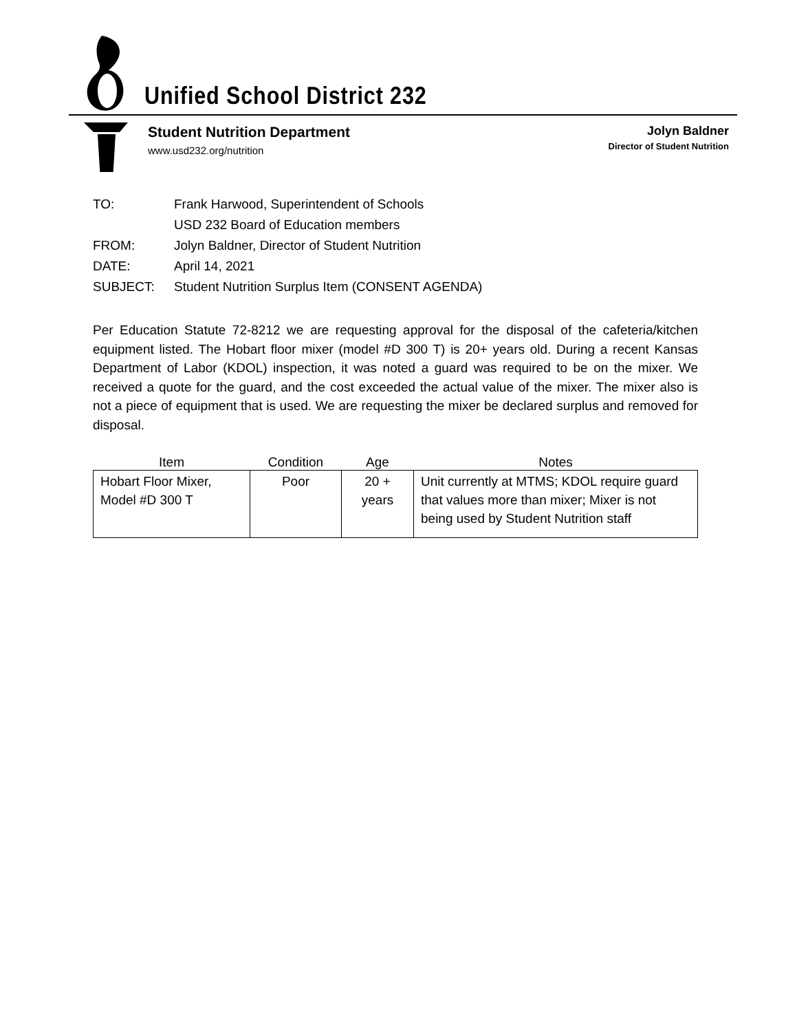Unified School District 232
Student Nutrition Department
www.usd232.org/nutrition
Jolyn Baldner
Director of Student Nutrition
| TO: | Frank Harwood, Superintendent of Schools |
| | USD 232 Board of Education members |
| FROM: | Jolyn Baldner, Director of Student Nutrition |
| DATE: | April 14, 2021 |
| SUBJECT: | Student Nutrition Surplus Item (CONSENT AGENDA) |
Per Education Statute 72-8212 we are requesting approval for the disposal of the cafeteria/kitchen equipment listed. The Hobart floor mixer (model #D 300 T) is 20+ years old. During a recent Kansas Department of Labor (KDOL) inspection, it was noted a guard was required to be on the mixer. We received a quote for the guard, and the cost exceeded the actual value of the mixer. The mixer also is not a piece of equipment that is used. We are requesting the mixer be declared surplus and removed for disposal.
| Item | Condition | Age | Notes |
| --- | --- | --- | --- |
| Hobart Floor Mixer, Model #D 300 T | Poor | 20 + years | Unit currently at MTMS; KDOL require guard that values more than mixer; Mixer is not being used by Student Nutrition staff |